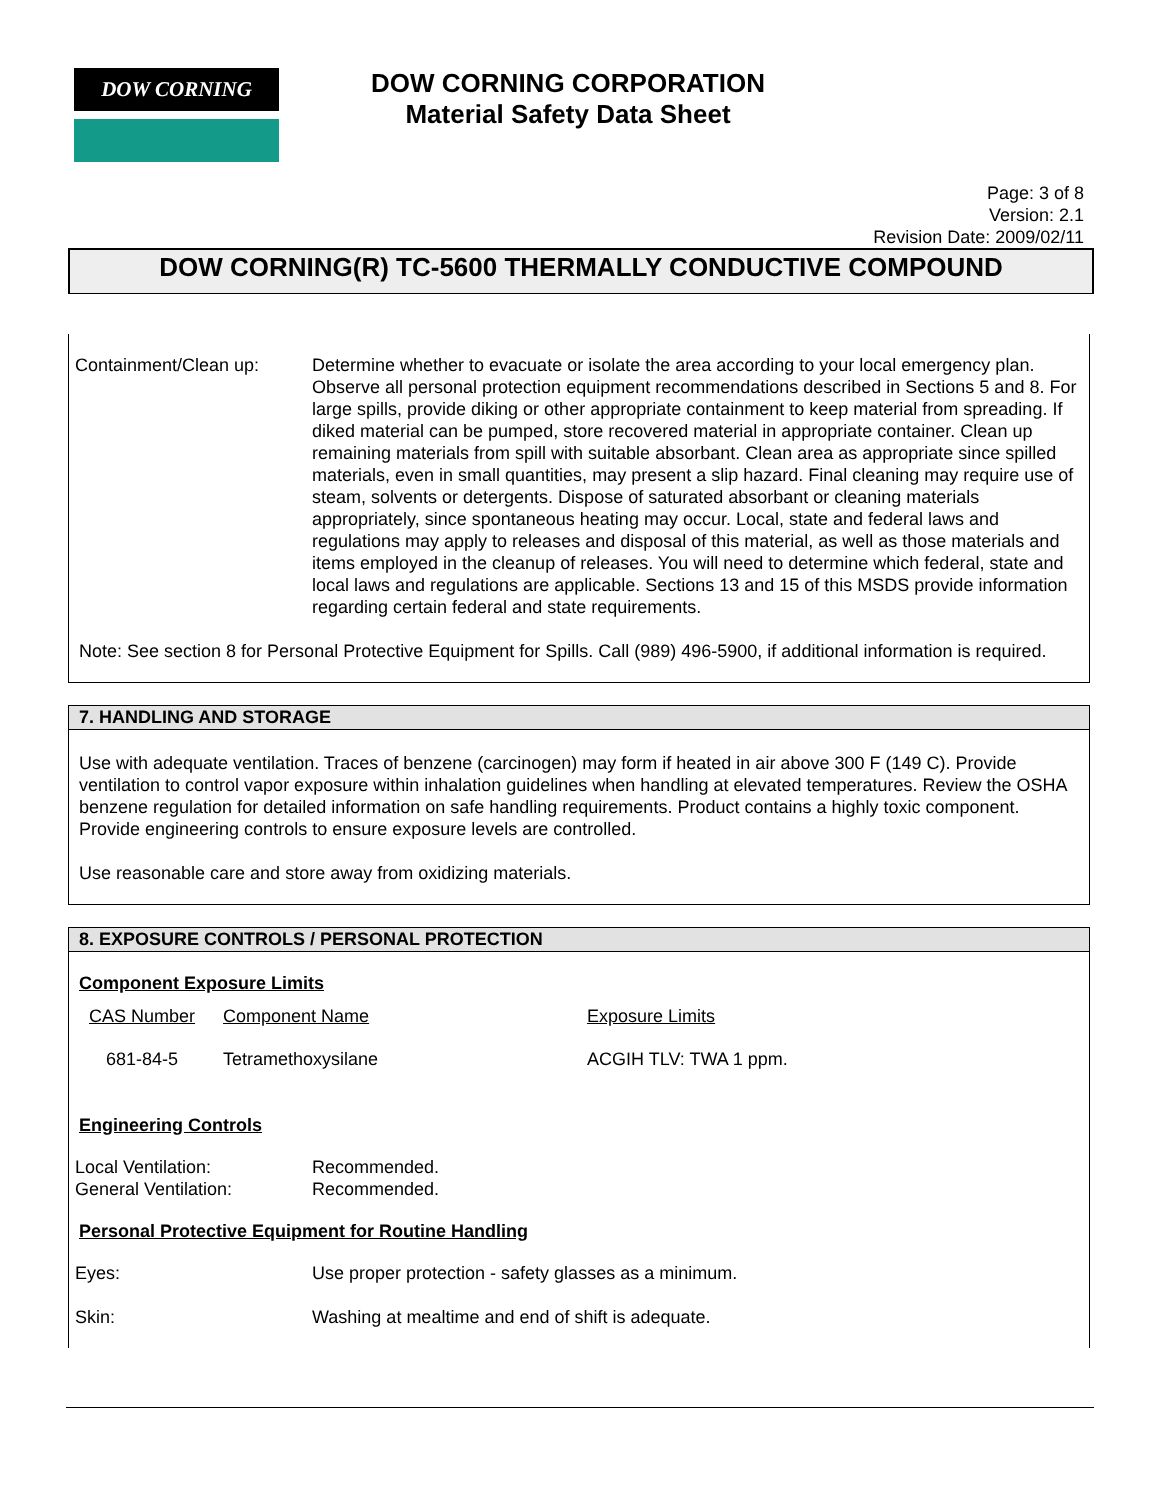DOW CORNING
DOW CORNING CORPORATION
Material Safety Data Sheet
Page: 3 of 8
Version: 2.1
Revision Date: 2009/02/11
DOW CORNING(R) TC-5600 THERMALLY CONDUCTIVE COMPOUND
Containment/Clean up: Determine whether to evacuate or isolate the area according to your local emergency plan. Observe all personal protection equipment recommendations described in Sections 5 and 8. For large spills, provide diking or other appropriate containment to keep material from spreading. If diked material can be pumped, store recovered material in appropriate container. Clean up remaining materials from spill with suitable absorbant. Clean area as appropriate since spilled materials, even in small quantities, may present a slip hazard. Final cleaning may require use of steam, solvents or detergents. Dispose of saturated absorbant or cleaning materials appropriately, since spontaneous heating may occur. Local, state and federal laws and regulations may apply to releases and disposal of this material, as well as those materials and items employed in the cleanup of releases. You will need to determine which federal, state and local laws and regulations are applicable. Sections 13 and 15 of this MSDS provide information regarding certain federal and state requirements.
Note: See section 8 for Personal Protective Equipment for Spills. Call (989) 496-5900, if additional information is required.
7. HANDLING AND STORAGE
Use with adequate ventilation. Traces of benzene (carcinogen) may form if heated in air above 300 F (149 C). Provide ventilation to control vapor exposure within inhalation guidelines when handling at elevated temperatures. Review the OSHA benzene regulation for detailed information on safe handling requirements. Product contains a highly toxic component. Provide engineering controls to ensure exposure levels are controlled.
Use reasonable care and store away from oxidizing materials.
8. EXPOSURE CONTROLS / PERSONAL PROTECTION
Component Exposure Limits
| CAS Number | Component Name | Exposure Limits |
| 681-84-5 | Tetramethoxysilane | ACGIH TLV: TWA 1 ppm. |
Engineering Controls
Local Ventilation: Recommended.
General Ventilation: Recommended.
Personal Protective Equipment for Routine Handling
Eyes: Use proper protection - safety glasses as a minimum.
Skin: Washing at mealtime and end of shift is adequate.